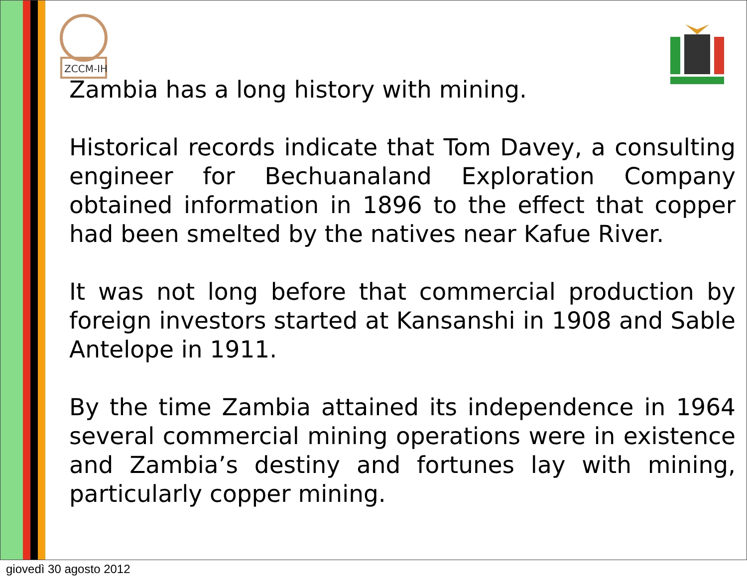ZCCM-IH
Zambia has a long history with mining.
Historical records indicate that Tom Davey, a consulting engineer for Bechuanaland Exploration Company obtained information in 1896 to the effect that copper had been smelted by the natives near Kafue River.
It was not long before that commercial production by foreign investors started at Kansanshi in 1908 and Sable Antelope in 1911.
By the time Zambia attained its independence in 1964 several commercial mining operations were in existence and Zambia’s destiny and fortunes lay with mining, particularly copper mining.
giovedì 30 agosto 2012